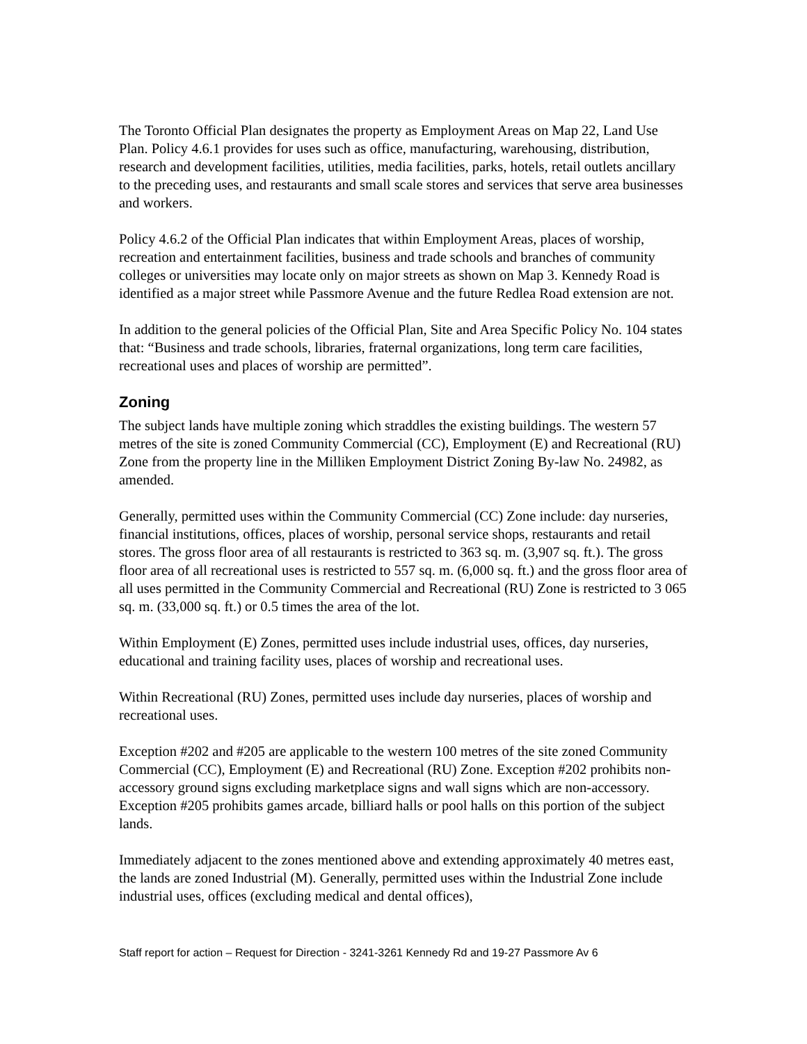The Toronto Official Plan designates the property as Employment Areas on Map 22, Land Use Plan. Policy 4.6.1 provides for uses such as office, manufacturing, warehousing, distribution, research and development facilities, utilities, media facilities, parks, hotels, retail outlets ancillary to the preceding uses, and restaurants and small scale stores and services that serve area businesses and workers.
Policy 4.6.2 of the Official Plan indicates that within Employment Areas, places of worship, recreation and entertainment facilities, business and trade schools and branches of community colleges or universities may locate only on major streets as shown on Map 3. Kennedy Road is identified as a major street while Passmore Avenue and the future Redlea Road extension are not.
In addition to the general policies of the Official Plan, Site and Area Specific Policy No. 104 states that: “Business and trade schools, libraries, fraternal organizations, long term care facilities, recreational uses and places of worship are permitted”.
Zoning
The subject lands have multiple zoning which straddles the existing buildings. The western 57 metres of the site is zoned Community Commercial (CC), Employment (E) and Recreational (RU) Zone from the property line in the Milliken Employment District Zoning By-law No. 24982, as amended.
Generally, permitted uses within the Community Commercial (CC) Zone include: day nurseries, financial institutions, offices, places of worship, personal service shops, restaurants and retail stores. The gross floor area of all restaurants is restricted to 363 sq. m. (3,907 sq. ft.). The gross floor area of all recreational uses is restricted to 557 sq. m. (6,000 sq. ft.) and the gross floor area of all uses permitted in the Community Commercial and Recreational (RU) Zone is restricted to 3 065 sq. m. (33,000 sq. ft.) or 0.5 times the area of the lot.
Within Employment (E) Zones, permitted uses include industrial uses, offices, day nurseries, educational and training facility uses, places of worship and recreational uses.
Within Recreational (RU) Zones, permitted uses include day nurseries, places of worship and recreational uses.
Exception #202 and #205 are applicable to the western 100 metres of the site zoned Community Commercial (CC), Employment (E) and Recreational (RU) Zone. Exception #202 prohibits non-accessory ground signs excluding marketplace signs and wall signs which are non-accessory. Exception #205 prohibits games arcade, billiard halls or pool halls on this portion of the subject lands.
Immediately adjacent to the zones mentioned above and extending approximately 40 metres east, the lands are zoned Industrial (M). Generally, permitted uses within the Industrial Zone include industrial uses, offices (excluding medical and dental offices),
Staff report for action – Request for Direction - 3241-3261 Kennedy Rd and 19-27 Passmore Av 6